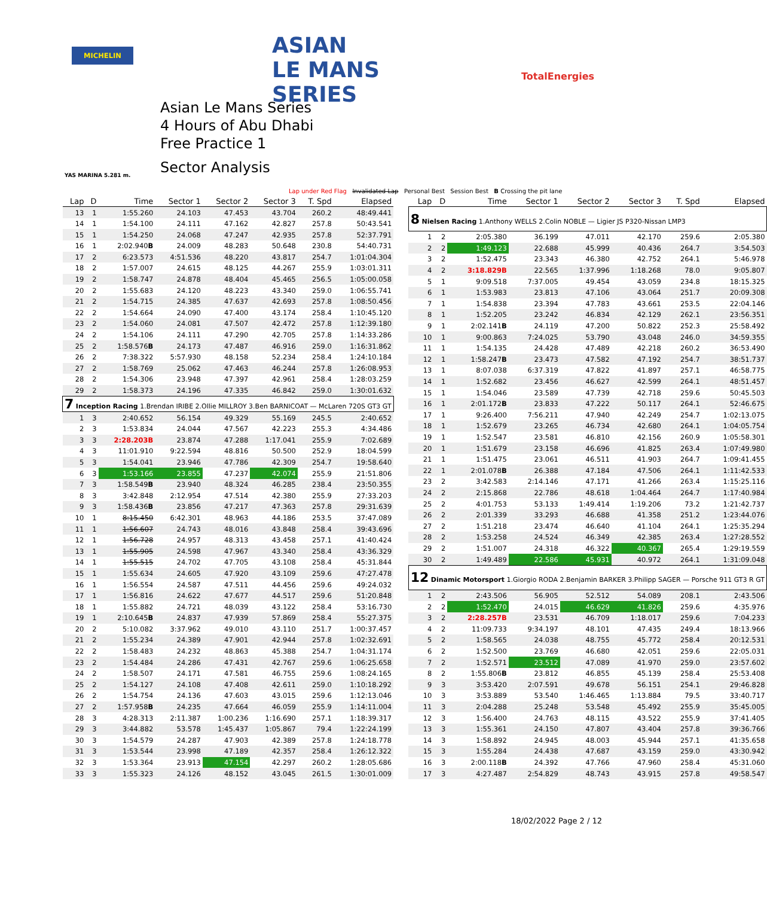MICHELIN
ASIAN
LE MANS
SERIES
TotalEnergies
YAS MARINA 5.281 m.
Asian Le Mans Series
4 Hours of Abu Dhabi
Free Practice 1
Sector Analysis
Lap under Red Flag Invalidated Lap Personal Best Session Best B Crossing the pit lane
| Lap | D | Time | Sector 1 | Sector 2 | Sector 3 | T. Spd | Elapsed |
| --- | --- | --- | --- | --- | --- | --- | --- |
| 13 | 1 | 1:55.260 | 24.103 | 47.453 | 43.704 | 260.2 | 48:49.441 |
| 14 | 1 | 1:54.100 | 24.111 | 47.162 | 42.827 | 257.8 | 50:43.541 |
| 15 | 1 | 1:54.250 | 24.068 | 47.247 | 42.935 | 257.8 | 52:37.791 |
| 16 | 1 | 2:02.940 B | 24.009 | 48.283 | 50.648 | 230.8 | 54:40.731 |
| 17 | 2 | 6:23.573 | 4:51.536 | 48.220 | 43.817 | 254.7 | 1:01:04.304 |
| 18 | 2 | 1:57.007 | 24.615 | 48.125 | 44.267 | 255.9 | 1:03:01.311 |
| 19 | 2 | 1:58.747 | 24.878 | 48.404 | 45.465 | 256.5 | 1:05:00.058 |
| 20 | 2 | 1:55.683 | 24.120 | 48.223 | 43.340 | 259.0 | 1:06:55.741 |
| 21 | 2 | 1:54.715 | 24.385 | 47.637 | 42.693 | 257.8 | 1:08:50.456 |
| 22 | 2 | 1:54.664 | 24.090 | 47.400 | 43.174 | 258.4 | 1:10:45.120 |
| 23 | 2 | 1:54.060 | 24.081 | 47.507 | 42.472 | 257.8 | 1:12:39.180 |
| 24 | 2 | 1:54.106 | 24.111 | 47.290 | 42.705 | 257.8 | 1:14:33.286 |
| 25 | 2 | 1:58.576 B | 24.173 | 47.487 | 46.916 | 259.0 | 1:16:31.862 |
| 26 | 2 | 7:38.322 | 5:57.930 | 48.158 | 52.234 | 258.4 | 1:24:10.184 |
| 27 | 2 | 1:58.769 | 25.062 | 47.463 | 46.244 | 257.8 | 1:26:08.953 |
| 28 | 2 | 1:54.306 | 23.948 | 47.397 | 42.961 | 258.4 | 1:28:03.259 |
| 29 | 2 | 1:58.373 | 24.196 | 47.335 | 46.842 | 259.0 | 1:30:01.632 |
| 7 Inception Racing 1.Brendan IRIBE 2.Ollie MILLROY 3.Ben BARNICOAT — McLaren 720S GT3 GT | | | | | | | |
| 1 | 3 | 2:40.652 | 56.154 | 49.329 | 55.169 | 245.5 | 2:40.652 |
| 2 | 3 | 1:53.834 | 24.044 | 47.567 | 42.223 | 255.3 | 4:34.486 |
| 3 | 3 | 2:28.203B | 23.874 | 47.288 | 1:17.041 | 255.9 | 7:02.689 |
| 4 | 3 | 11:01.910 | 9:22.594 | 48.816 | 50.500 | 252.9 | 18:04.599 |
| 5 | 3 | 1:54.041 | 23.946 | 47.786 | 42.309 | 254.7 | 19:58.640 |
| 6 | 3 | 1:53.166 | 23.855 | 47.237 | 42.074 | 255.9 | 21:51.806 |
| 7 | 3 | 1:58.549 B | 23.940 | 48.324 | 46.285 | 238.4 | 23:50.355 |
| 8 | 3 | 3:42.848 | 2:12.954 | 47.514 | 42.380 | 255.9 | 27:33.203 |
| 9 | 3 | 1:58.436 B | 23.856 | 47.217 | 47.363 | 257.8 | 29:31.639 |
| 10 | 1 | 8:15.450 | 6:42.301 | 48.963 | 44.186 | 253.5 | 37:47.089 |
| 11 | 1 | 1:56.607 | 24.743 | 48.016 | 43.848 | 258.4 | 39:43.696 |
| 12 | 1 | 1:56.728 | 24.957 | 48.313 | 43.458 | 257.1 | 41:40.424 |
| 13 | 1 | 1:55.905 | 24.598 | 47.967 | 43.340 | 258.4 | 43:36.329 |
| 14 | 1 | 1:55.515 | 24.702 | 47.705 | 43.108 | 258.4 | 45:31.844 |
| 15 | 1 | 1:55.634 | 24.605 | 47.920 | 43.109 | 259.6 | 47:27.478 |
| 16 | 1 | 1:56.554 | 24.587 | 47.511 | 44.456 | 259.6 | 49:24.032 |
| 17 | 1 | 1:56.816 | 24.622 | 47.677 | 44.517 | 259.6 | 51:20.848 |
| 18 | 1 | 1:55.882 | 24.721 | 48.039 | 43.122 | 258.4 | 53:16.730 |
| 19 | 1 | 2:10.645 B | 24.837 | 47.939 | 57.869 | 258.4 | 55:27.375 |
| 20 | 2 | 5:10.082 | 3:37.962 | 49.010 | 43.110 | 251.7 | 1:00:37.457 |
| 21 | 2 | 1:55.234 | 24.389 | 47.901 | 42.944 | 257.8 | 1:02:32.691 |
| 22 | 2 | 1:58.483 | 24.232 | 48.863 | 45.388 | 254.7 | 1:04:31.174 |
| 23 | 2 | 1:54.484 | 24.286 | 47.431 | 42.767 | 259.6 | 1:06:25.658 |
| 24 | 2 | 1:58.507 | 24.171 | 47.581 | 46.755 | 259.6 | 1:08:24.165 |
| 25 | 2 | 1:54.127 | 24.108 | 47.408 | 42.611 | 259.0 | 1:10:18.292 |
| 26 | 2 | 1:54.754 | 24.136 | 47.603 | 43.015 | 259.6 | 1:12:13.046 |
| 27 | 2 | 1:57.958 B | 24.235 | 47.664 | 46.059 | 255.9 | 1:14:11.004 |
| 28 | 3 | 4:28.313 | 2:11.387 | 1:00.236 | 1:16.690 | 257.1 | 1:18:39.317 |
| 29 | 3 | 3:44.882 | 53.578 | 1:45.437 | 1:05.867 | 79.4 | 1:22:24.199 |
| 30 | 3 | 1:54.579 | 24.287 | 47.903 | 42.389 | 257.8 | 1:24:18.778 |
| 31 | 3 | 1:53.544 | 23.998 | 47.189 | 42.357 | 258.4 | 1:26:12.322 |
| 32 | 3 | 1:53.364 | 23.913 | 47.154 | 42.297 | 260.2 | 1:28:05.686 |
| 33 | 3 | 1:55.323 | 24.126 | 48.152 | 43.045 | 261.5 | 1:30:01.009 |
| Lap | D | Time | Sector 1 | Sector 2 | Sector 3 | T. Spd | Elapsed |
| --- | --- | --- | --- | --- | --- | --- | --- |
| 8 Nielsen Racing 1.Anthony WELLS 2.Colin NOBLE — Ligier JS P320-Nissan LMP3 | | | | | | | |
| 1 | 2 | 2:05.380 | 36.199 | 47.011 | 42.170 | 259.6 | 2:05.380 |
| 2 | 2 | 1:49.123 | 22.688 | 45.999 | 40.436 | 264.7 | 3:54.503 |
| 3 | 2 | 1:52.475 | 23.343 | 46.380 | 42.752 | 264.1 | 5:46.978 |
| 4 | 2 | 3:18.829B | 22.565 | 1:37.996 | 1:18.268 | 78.0 | 9:05.807 |
| 5 | 1 | 9:09.518 | 7:37.005 | 49.454 | 43.059 | 234.8 | 18:15.325 |
| 6 | 1 | 1:53.983 | 23.813 | 47.106 | 43.064 | 251.7 | 20:09.308 |
| 7 | 1 | 1:54.838 | 23.394 | 47.783 | 43.661 | 253.5 | 22:04.146 |
| 8 | 1 | 1:52.205 | 23.242 | 46.834 | 42.129 | 262.1 | 23:56.351 |
| 9 | 1 | 2:02.141 B | 24.119 | 47.200 | 50.822 | 252.3 | 25:58.492 |
| 10 | 1 | 9:00.863 | 7:24.025 | 53.790 | 43.048 | 246.0 | 34:59.355 |
| 11 | 1 | 1:54.135 | 24.428 | 47.489 | 42.218 | 260.2 | 36:53.490 |
| 12 | 1 | 1:58.247 B | 23.473 | 47.582 | 47.192 | 254.7 | 38:51.737 |
| 13 | 1 | 8:07.038 | 6:37.319 | 47.822 | 41.897 | 257.1 | 46:58.775 |
| 14 | 1 | 1:52.682 | 23.456 | 46.627 | 42.599 | 264.1 | 48:51.457 |
| 15 | 1 | 1:54.046 | 23.589 | 47.739 | 42.718 | 259.6 | 50:45.503 |
| 16 | 1 | 2:01.172 B | 23.833 | 47.222 | 50.117 | 264.1 | 52:46.675 |
| 17 | 1 | 9:26.400 | 7:56.211 | 47.940 | 42.249 | 254.7 | 1:02:13.075 |
| 18 | 1 | 1:52.679 | 23.265 | 46.734 | 42.680 | 264.1 | 1:04:05.754 |
| 19 | 1 | 1:52.547 | 23.581 | 46.810 | 42.156 | 260.9 | 1:05:58.301 |
| 20 | 1 | 1:51.679 | 23.158 | 46.696 | 41.825 | 263.4 | 1:07:49.980 |
| 21 | 1 | 1:51.475 | 23.061 | 46.511 | 41.903 | 264.7 | 1:09:41.455 |
| 22 | 1 | 2:01.078 B | 26.388 | 47.184 | 47.506 | 264.1 | 1:11:42.533 |
| 23 | 2 | 3:42.583 | 2:14.146 | 47.171 | 41.266 | 263.4 | 1:15:25.116 |
| 24 | 2 | 2:15.868 | 22.786 | 48.618 | 1:04.464 | 264.7 | 1:17:40.984 |
| 25 | 2 | 4:01.753 | 53.133 | 1:49.414 | 1:19.206 | 73.2 | 1:21:42.737 |
| 26 | 2 | 2:01.339 | 33.293 | 46.688 | 41.358 | 251.2 | 1:23:44.076 |
| 27 | 2 | 1:51.218 | 23.474 | 46.640 | 41.104 | 264.1 | 1:25:35.294 |
| 28 | 2 | 1:53.258 | 24.524 | 46.349 | 42.385 | 263.4 | 1:27:28.552 |
| 29 | 2 | 1:51.007 | 24.318 | 46.322 | 40.367 | 265.4 | 1:29:19.559 |
| 30 | 2 | 1:49.489 | 22.586 | 45.931 | 40.972 | 264.1 | 1:31:09.048 |
| 12 Dinamic Motorsport 1.Giorgio RODA 2.Benjamin BARKER 3.Philipp SAGER — Porsche 911 GT3 R GT | | | | | | | |
| 1 | 2 | 2:43.506 | 56.905 | 52.512 | 54.089 | 208.1 | 2:43.506 |
| 2 | 2 | 1:52.470 | 24.015 | 46.629 | 41.826 | 259.6 | 4:35.976 |
| 3 | 2 | 2:28.257B | 23.531 | 46.709 | 1:18.017 | 259.6 | 7:04.233 |
| 4 | 2 | 11:09.733 | 9:34.197 | 48.101 | 47.435 | 249.4 | 18:13.966 |
| 5 | 2 | 1:58.565 | 24.038 | 48.755 | 45.772 | 258.4 | 20:12.531 |
| 6 | 2 | 1:52.500 | 23.769 | 46.680 | 42.051 | 259.6 | 22:05.031 |
| 7 | 2 | 1:52.571 | 23.512 | 47.089 | 41.970 | 259.0 | 23:57.602 |
| 8 | 2 | 1:55.806 B | 23.812 | 46.855 | 45.139 | 258.4 | 25:53.408 |
| 9 | 3 | 3:53.420 | 2:07.591 | 49.678 | 56.151 | 254.1 | 29:46.828 |
| 10 | 3 | 3:53.889 | 53.540 | 1:46.465 | 1:13.884 | 79.5 | 33:40.717 |
| 11 | 3 | 2:04.288 | 25.248 | 53.548 | 45.492 | 255.9 | 35:45.005 |
| 12 | 3 | 1:56.400 | 24.763 | 48.115 | 43.522 | 255.9 | 37:41.405 |
| 13 | 3 | 1:55.361 | 24.150 | 47.807 | 43.404 | 257.8 | 39:36.766 |
| 14 | 3 | 1:58.892 | 24.945 | 48.003 | 45.944 | 257.1 | 41:35.658 |
| 15 | 3 | 1:55.284 | 24.438 | 47.687 | 43.159 | 259.0 | 43:30.942 |
| 16 | 3 | 2:00.118 B | 24.392 | 47.766 | 47.960 | 258.4 | 45:31.060 |
| 17 | 3 | 4:27.487 | 2:54.829 | 48.743 | 43.915 | 257.8 | 49:58.547 |
18/02/2022 Page 2 / 12